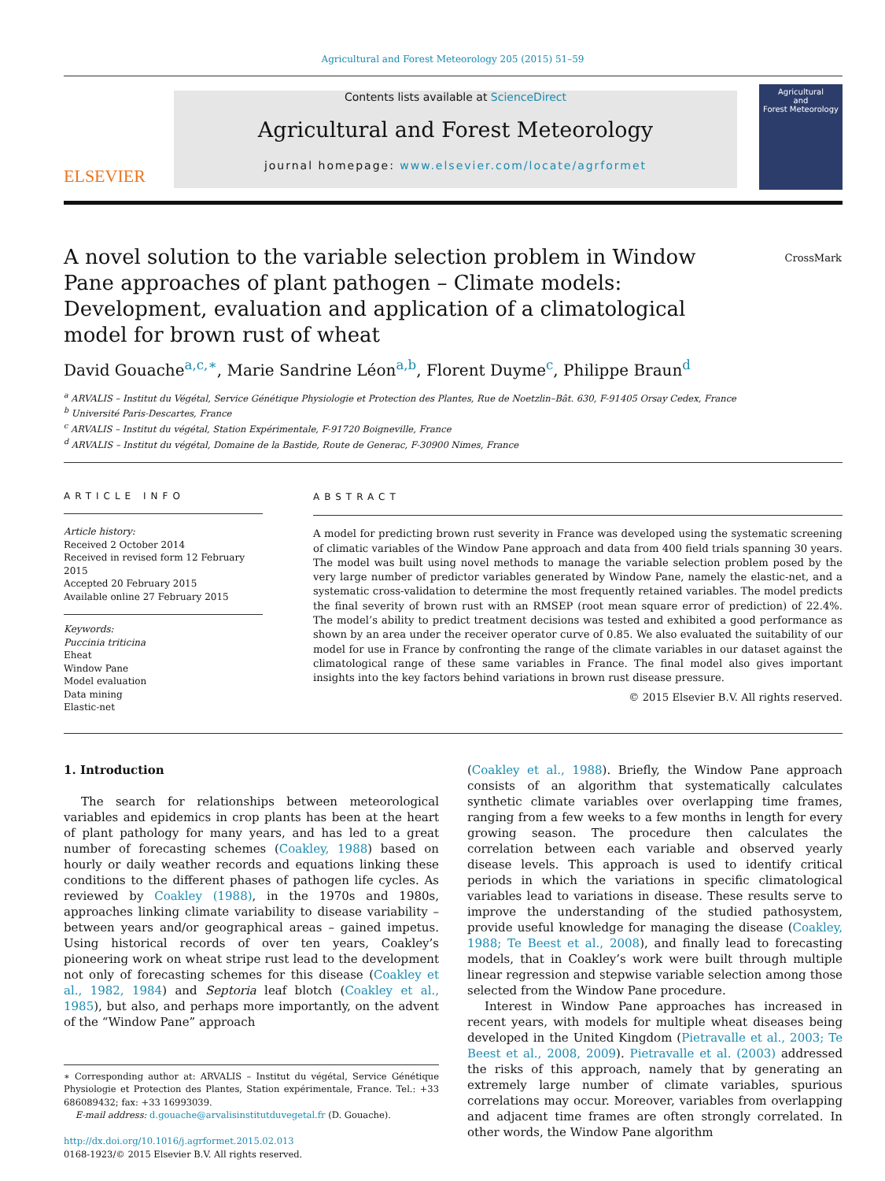Agricultural and Forest Meteorology 205 (2015) 51–59
ELSEVIER
Contents lists available at ScienceDirect
Agricultural and Forest Meteorology
journal homepage: www.elsevier.com/locate/agrformet
Agricultural
and
Forest Meteorology
CrossMark
A novel solution to the variable selection problem in Window Pane approaches of plant pathogen – Climate models: Development, evaluation and application of a climatological model for brown rust of wheat
David Gouache<sup>a,c,∗</sup>, Marie Sandrine Léon<sup>a,b</sup>, Florent Duyme<sup>c</sup>, Philippe Braun<sup>d</sup>
<sup>a</sup> ARVALIS – Institut du Végétal, Service Génétique Physiologie et Protection des Plantes, Rue de Noetzlin–Bât. 630, F-91405 Orsay Cedex, France
<sup>b</sup> Université Paris-Descartes, France
<sup>c</sup> ARVALIS – Institut du végétal, Station Expérimentale, F-91720 Boigneville, France
<sup>d</sup> ARVALIS – Institut du végétal, Domaine de la Bastide, Route de Generac, F-30900 Nimes, France
ARTICLE INFO
Article history:
Received 2 October 2014
Received in revised form 12 February 2015
Accepted 20 February 2015
Available online 27 February 2015
Keywords:
Puccinia triticina
Eheat
Window Pane
Model evaluation
Data mining
Elastic-net
ABSTRACT
A model for predicting brown rust severity in France was developed using the systematic screening of climatic variables of the Window Pane approach and data from 400 field trials spanning 30 years. The model was built using novel methods to manage the variable selection problem posed by the very large number of predictor variables generated by Window Pane, namely the elastic-net, and a systematic cross-validation to determine the most frequently retained variables. The model predicts the final severity of brown rust with an RMSEP (root mean square error of prediction) of 22.4%. The model’s ability to predict treatment decisions was tested and exhibited a good performance as shown by an area under the receiver operator curve of 0.85. We also evaluated the suitability of our model for use in France by confronting the range of the climate variables in our dataset against the climatological range of these same variables in France. The final model also gives important insights into the key factors behind variations in brown rust disease pressure.
© 2015 Elsevier B.V. All rights reserved.
1. Introduction
The search for relationships between meteorological variables and epidemics in crop plants has been at the heart of plant pathology for many years, and has led to a great number of forecasting schemes (Coakley, 1988) based on hourly or daily weather records and equations linking these conditions to the different phases of pathogen life cycles. As reviewed by Coakley (1988), in the 1970s and 1980s, approaches linking climate variability to disease variability – between years and/or geographical areas – gained impetus. Using historical records of over ten years, Coakley’s pioneering work on wheat stripe rust lead to the development not only of forecasting schemes for this disease (Coakley et al., 1982, 1984) and Septoria leaf blotch (Coakley et al., 1985), but also, and perhaps more importantly, on the advent of the “Window Pane” approach
∗ Corresponding author at: ARVALIS – Institut du végétal, Service Génétique Physiologie et Protection des Plantes, Station expérimentale, France. Tel.: +33 686089432; fax: +33 16993039.
E-mail address: d.gouache@arvalisinstitutduvegetal.fr (D. Gouache).
http://dx.doi.org/10.1016/j.agrformet.2015.02.013
0168-1923/© 2015 Elsevier B.V. All rights reserved.
(Coakley et al., 1988). Briefly, the Window Pane approach consists of an algorithm that systematically calculates synthetic climate variables over overlapping time frames, ranging from a few weeks to a few months in length for every growing season. The procedure then calculates the correlation between each variable and observed yearly disease levels. This approach is used to identify critical periods in which the variations in specific climatological variables lead to variations in disease. These results serve to improve the understanding of the studied pathosystem, provide useful knowledge for managing the disease (Coakley, 1988; Te Beest et al., 2008), and finally lead to forecasting models, that in Coakley’s work were built through multiple linear regression and stepwise variable selection among those selected from the Window Pane procedure.
Interest in Window Pane approaches has increased in recent years, with models for multiple wheat diseases being developed in the United Kingdom (Pietravalle et al., 2003; Te Beest et al., 2008, 2009). Pietravalle et al. (2003) addressed the risks of this approach, namely that by generating an extremely large number of climate variables, spurious correlations may occur. Moreover, variables from overlapping and adjacent time frames are often strongly correlated. In other words, the Window Pane algorithm